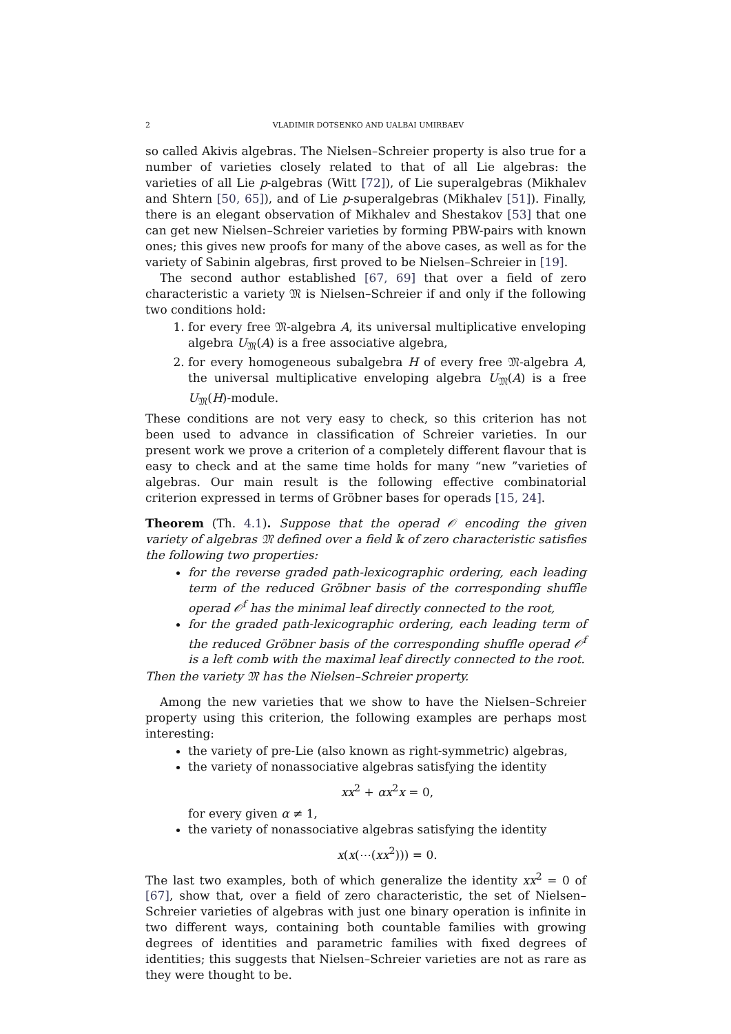2 VLADIMIR DOTSENKO AND UALBAI UMIRBAEV
so called Akivis algebras. The Nielsen–Schreier property is also true for a number of varieties closely related to that of all Lie algebras: the varieties of all Lie p-algebras (Witt [72]), of Lie superalgebras (Mikhalev and Shtern [50, 65]), and of Lie p-superalgebras (Mikhalev [51]). Finally, there is an elegant observation of Mikhalev and Shestakov [53] that one can get new Nielsen–Schreier varieties by forming PBW-pairs with known ones; this gives new proofs for many of the above cases, as well as for the variety of Sabinin algebras, first proved to be Nielsen–Schreier in [19].
The second author established [67, 69] that over a field of zero characteristic a variety 𝔐 is Nielsen–Schreier if and only if the following two conditions hold:
1. for every free 𝔐-algebra A, its universal multiplicative enveloping algebra U<sub>𝔐</sub>(A) is a free associative algebra,
2. for every homogeneous subalgebra H of every free 𝔐-algebra A, the universal multiplicative enveloping algebra U<sub>𝔐</sub>(A) is a free U<sub>𝔐</sub>(H)-module.
These conditions are not very easy to check, so this criterion has not been used to advance in classification of Schreier varieties. In our present work we prove a criterion of a completely different flavour that is easy to check and at the same time holds for many “new ”varieties of algebras. Our main result is the following effective combinatorial criterion expressed in terms of Gröbner bases for operads [15, 24].
Theorem (Th. 4.1). Suppose that the operad 𝒪 encoding the given variety of algebras 𝔐 defined over a field 𝕜 of zero characteristic satisfies the following two properties:
for the reverse graded path-lexicographic ordering, each leading term of the reduced Gröbner basis of the corresponding shuffle operad 𝒪<sup>f</sup> has the minimal leaf directly connected to the root,
for the graded path-lexicographic ordering, each leading term of the reduced Gröbner basis of the corresponding shuffle operad 𝒪<sup>f</sup> is a left comb with the maximal leaf directly connected to the root.
Then the variety 𝔐 has the Nielsen–Schreier property.
Among the new varieties that we show to have the Nielsen–Schreier property using this criterion, the following examples are perhaps most interesting:
the variety of pre-Lie (also known as right-symmetric) algebras,
the variety of nonassociative algebras satisfying the identity
xx<sup>2</sup> + αx<sup>2</sup>x = 0,
for every given α ≠ 1,
the variety of nonassociative algebras satisfying the identity
x(x(⋯(xx<sup>2</sup>))) = 0.
The last two examples, both of which generalize the identity xx<sup>2</sup> = 0 of [67], show that, over a field of zero characteristic, the set of Nielsen–Schreier varieties of algebras with just one binary operation is infinite in two different ways, containing both countable families with growing degrees of identities and parametric families with fixed degrees of identities; this suggests that Nielsen–Schreier varieties are not as rare as they were thought to be.